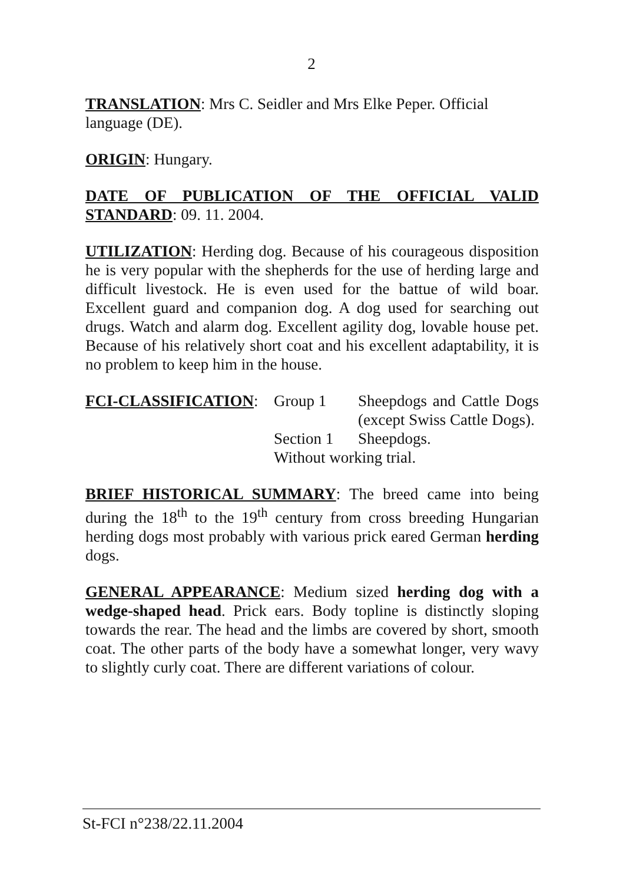2
TRANSLATION: Mrs C. Seidler and Mrs Elke Peper. Official language (DE).
ORIGIN: Hungary.
DATE OF PUBLICATION OF THE OFFICIAL VALID STANDARD: 09. 11. 2004.
UTILIZATION: Herding dog. Because of his courageous disposition he is very popular with the shepherds for the use of herding large and difficult livestock. He is even used for the battue of wild boar. Excellent guard and companion dog. A dog used for searching out drugs. Watch and alarm dog. Excellent agility dog, lovable house pet. Because of his relatively short coat and his excellent adaptability, it is no problem to keep him in the house.
FCI-CLASSIFICATION: Group 1 Sheepdogs and Cattle Dogs (except Swiss Cattle Dogs).
Section 1
Sheepdogs.
Without working trial.
BRIEF HISTORICAL SUMMARY: The breed came into being during the 18<sup>th</sup> to the 19<sup>th</sup> century from cross breeding Hungarian herding dogs most probably with various prick eared German herding dogs.
GENERAL APPEARANCE: Medium sized herding dog with a wedge-shaped head. Prick ears. Body topline is distinctly sloping towards the rear. The head and the limbs are covered by short, smooth coat. The other parts of the body have a somewhat longer, very wavy to slightly curly coat. There are different variations of colour.
St-FCI n°238/22.11.2004